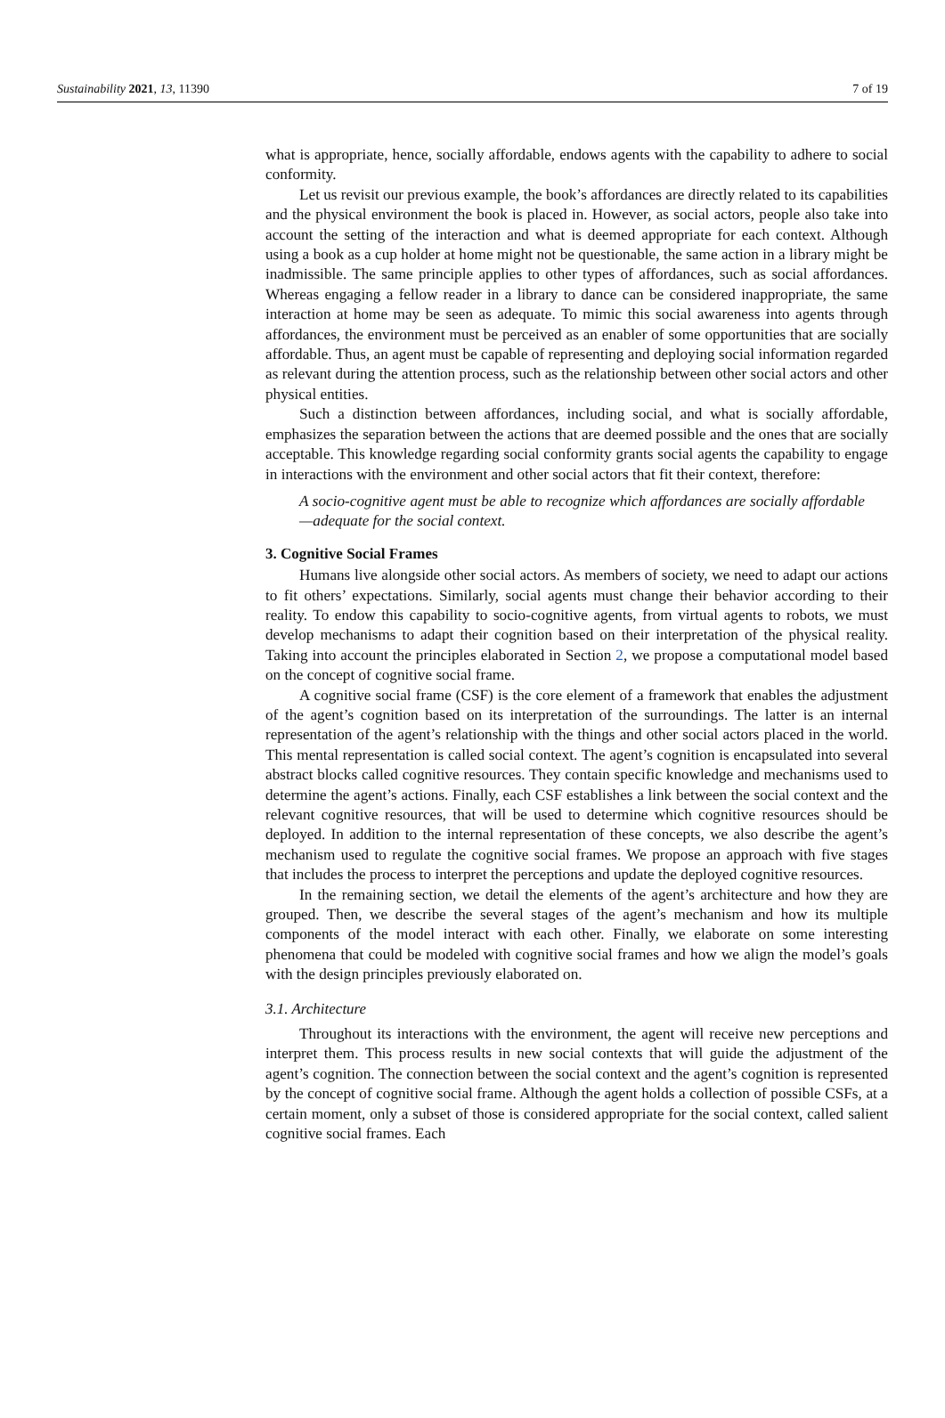Sustainability 2021, 13, 11390 7 of 19
what is appropriate, hence, socially affordable, endows agents with the capability to adhere to social conformity.
Let us revisit our previous example, the book’s affordances are directly related to its capabilities and the physical environment the book is placed in. However, as social actors, people also take into account the setting of the interaction and what is deemed appropriate for each context. Although using a book as a cup holder at home might not be questionable, the same action in a library might be inadmissible. The same principle applies to other types of affordances, such as social affordances. Whereas engaging a fellow reader in a library to dance can be considered inappropriate, the same interaction at home may be seen as adequate. To mimic this social awareness into agents through affordances, the environment must be perceived as an enabler of some opportunities that are socially affordable. Thus, an agent must be capable of representing and deploying social information regarded as relevant during the attention process, such as the relationship between other social actors and other physical entities.
Such a distinction between affordances, including social, and what is socially affordable, emphasizes the separation between the actions that are deemed possible and the ones that are socially acceptable. This knowledge regarding social conformity grants social agents the capability to engage in interactions with the environment and other social actors that fit their context, therefore:
A socio-cognitive agent must be able to recognize which affordances are socially affordable—adequate for the social context.
3. Cognitive Social Frames
Humans live alongside other social actors. As members of society, we need to adapt our actions to fit others’ expectations. Similarly, social agents must change their behavior according to their reality. To endow this capability to socio-cognitive agents, from virtual agents to robots, we must develop mechanisms to adapt their cognition based on their interpretation of the physical reality. Taking into account the principles elaborated in Section 2, we propose a computational model based on the concept of cognitive social frame.
A cognitive social frame (CSF) is the core element of a framework that enables the adjustment of the agent’s cognition based on its interpretation of the surroundings. The latter is an internal representation of the agent’s relationship with the things and other social actors placed in the world. This mental representation is called social context. The agent’s cognition is encapsulated into several abstract blocks called cognitive resources. They contain specific knowledge and mechanisms used to determine the agent’s actions. Finally, each CSF establishes a link between the social context and the relevant cognitive resources, that will be used to determine which cognitive resources should be deployed. In addition to the internal representation of these concepts, we also describe the agent’s mechanism used to regulate the cognitive social frames. We propose an approach with five stages that includes the process to interpret the perceptions and update the deployed cognitive resources.
In the remaining section, we detail the elements of the agent’s architecture and how they are grouped. Then, we describe the several stages of the agent’s mechanism and how its multiple components of the model interact with each other. Finally, we elaborate on some interesting phenomena that could be modeled with cognitive social frames and how we align the model’s goals with the design principles previously elaborated on.
3.1. Architecture
Throughout its interactions with the environment, the agent will receive new perceptions and interpret them. This process results in new social contexts that will guide the adjustment of the agent’s cognition. The connection between the social context and the agent’s cognition is represented by the concept of cognitive social frame. Although the agent holds a collection of possible CSFs, at a certain moment, only a subset of those is considered appropriate for the social context, called salient cognitive social frames. Each